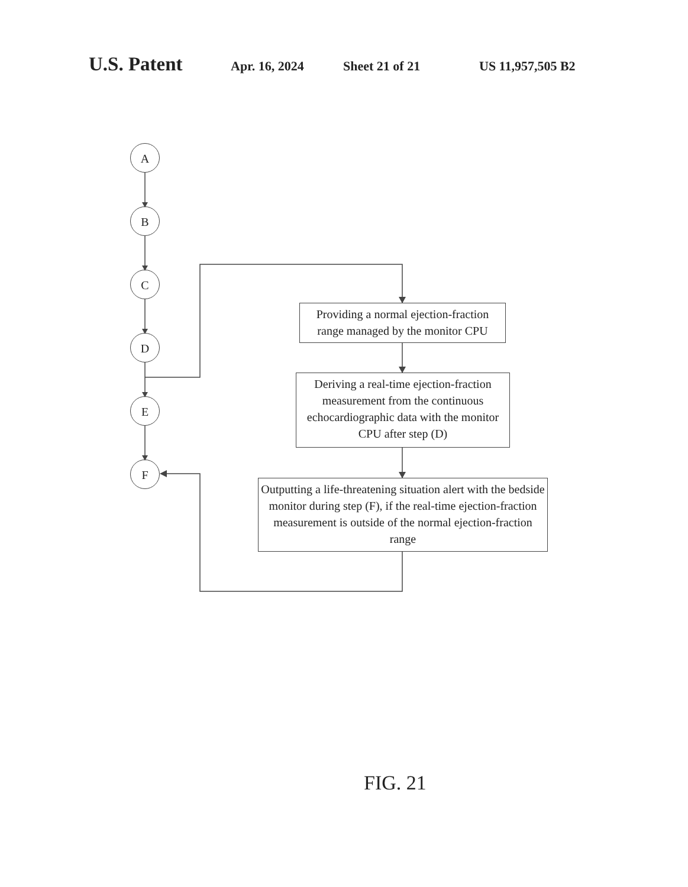U.S. Patent Apr. 16, 2024 Sheet 21 of 21 US 11,957,505 B2
A
B
C
D
E
F
Providing a normal ejection-fraction range managed by the monitor CPU
Deriving a real-time ejection-fraction measurement from the continuous echocardiographic data with the monitor CPU after step (D)
Outputting a life-threatening situation alert with the bedside monitor during step (F), if the real-time ejection-fraction measurement is outside of the normal ejection-fraction range
FIG. 21